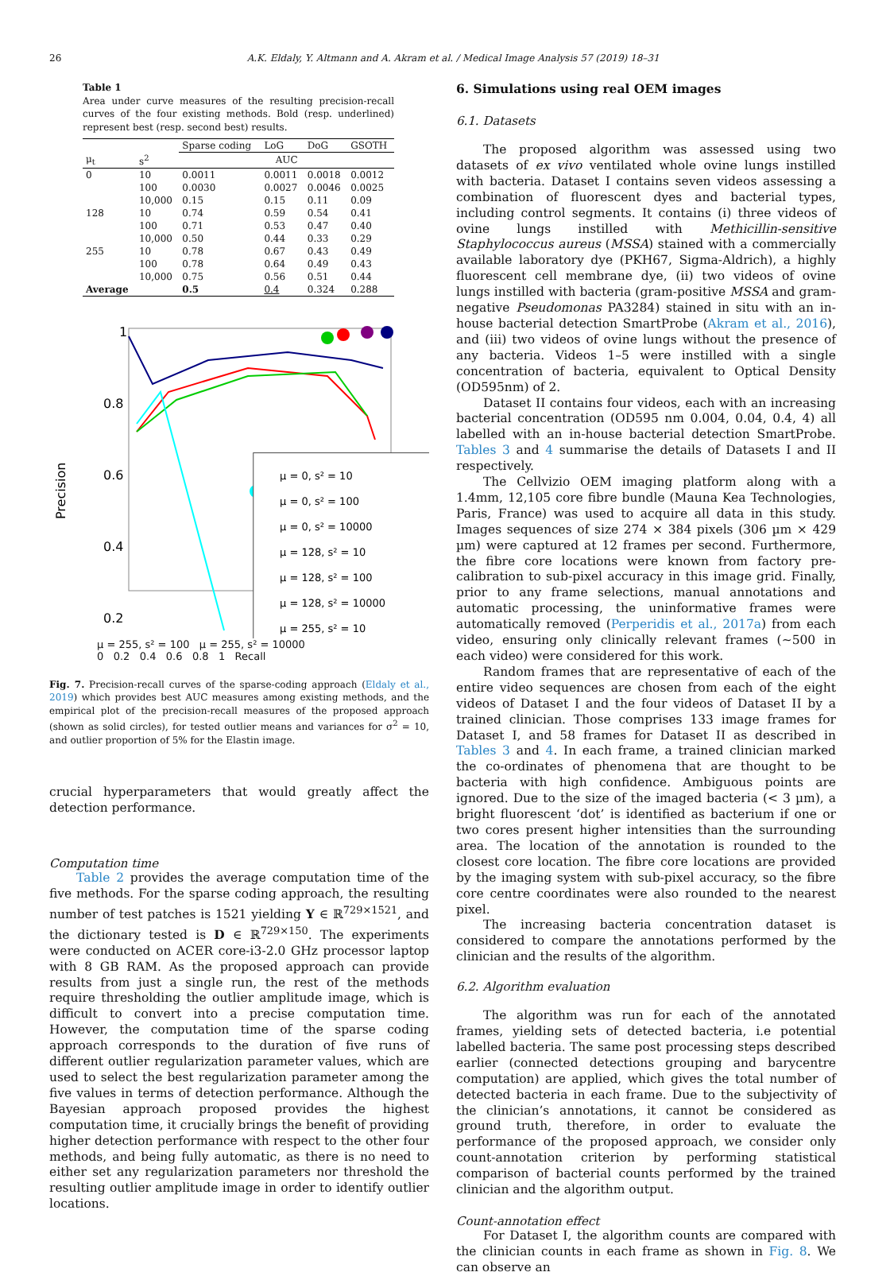26 A.K. Eldaly, Y. Altmann and A. Akram et al. / Medical Image Analysis 57 (2019) 18–31
Table 1
Area under curve measures of the resulting precision-recall curves of the four existing methods. Bold (resp. underlined) represent best (resp. second best) results.
| | | Sparse coding | LoG | DoG | GSOTH |
| --- | --- | --- | --- | --- | --- |
| μ<sub>t</sub> | s<sup>2</sup> | AUC | | | |
| 0 | 10 | 0.0011 | 0.0011 | 0.0018 | 0.0012 |
| | 100 | 0.0030 | 0.0027 | 0.0046 | 0.0025 |
| | 10,000 | 0.15 | 0.15 | 0.11 | 0.09 |
| 128 | 10 | 0.74 | 0.59 | 0.54 | 0.41 |
| | 100 | 0.71 | 0.53 | 0.47 | 0.40 |
| | 10,000 | 0.50 | 0.44 | 0.33 | 0.29 |
| 255 | 10 | 0.78 | 0.67 | 0.43 | 0.49 |
| | 100 | 0.78 | 0.64 | 0.49 | 0.43 |
| | 10,000 | 0.75 | 0.56 | 0.51 | 0.44 |
| Average | | 0.5 | 0.4 | 0.324 | 0.288 |
1
0.8
0.6
0.4
0.2
Precision
μ = 0, s² = 10
μ = 0, s² = 100
μ = 0, s² = 10000
μ = 128, s² = 10
μ = 128, s² = 100
μ = 128, s² = 10000
μ = 255, s² = 10
μ = 255, s² = 100 μ = 255, s² = 10000
0 0.2 0.4 0.6 0.8 1 Recall
Fig. 7. Precision-recall curves of the sparse-coding approach (Eldaly et al., 2019) which provides best AUC measures among existing methods, and the empirical plot of the precision-recall measures of the proposed approach (shown as solid circles), for tested outlier means and variances for σ<sup>2</sup> = 10, and outlier proportion of 5% for the Elastin image.
crucial hyperparameters that would greatly affect the detection performance.
Computation time
Table 2 provides the average computation time of the five methods. For the sparse coding approach, the resulting number of test patches is 1521 yielding Y ∈ ℝ<sup>729×1521</sup>, and the dictionary tested is D ∈ ℝ<sup>729×150</sup>. The experiments were conducted on ACER core-i3-2.0 GHz processor laptop with 8 GB RAM. As the proposed approach can provide results from just a single run, the rest of the methods require thresholding the outlier amplitude image, which is difficult to convert into a precise computation time. However, the computation time of the sparse coding approach corresponds to the duration of five runs of different outlier regularization parameter values, which are used to select the best regularization parameter among the five values in terms of detection performance. Although the Bayesian approach proposed provides the highest computation time, it crucially brings the benefit of providing higher detection performance with respect to the other four methods, and being fully automatic, as there is no need to either set any regularization parameters nor threshold the resulting outlier amplitude image in order to identify outlier locations.
6. Simulations using real OEM images
6.1. Datasets
The proposed algorithm was assessed using two datasets of ex vivo ventilated whole ovine lungs instilled with bacteria. Dataset I contains seven videos assessing a combination of fluorescent dyes and bacterial types, including control segments. It contains (i) three videos of ovine lungs instilled with Methicillin-sensitive Staphylococcus aureus (MSSA) stained with a commercially available laboratory dye (PKH67, Sigma-Aldrich), a highly fluorescent cell membrane dye, (ii) two videos of ovine lungs instilled with bacteria (gram-positive MSSA and gram-negative Pseudomonas PA3284) stained in situ with an in-house bacterial detection SmartProbe (Akram et al., 2016), and (iii) two videos of ovine lungs without the presence of any bacteria. Videos 1–5 were instilled with a single concentration of bacteria, equivalent to Optical Density (OD595nm) of 2.
Dataset II contains four videos, each with an increasing bacterial concentration (OD595 nm 0.004, 0.04, 0.4, 4) all labelled with an in-house bacterial detection SmartProbe. Tables 3 and 4 summarise the details of Datasets I and II respectively.
The Cellvizio OEM imaging platform along with a 1.4mm, 12,105 core fibre bundle (Mauna Kea Technologies, Paris, France) was used to acquire all data in this study. Images sequences of size 274 × 384 pixels (306 µm × 429 µm) were captured at 12 frames per second. Furthermore, the fibre core locations were known from factory pre-calibration to sub-pixel accuracy in this image grid. Finally, prior to any frame selections, manual annotations and automatic processing, the uninformative frames were automatically removed (Perperidis et al., 2017a) from each video, ensuring only clinically relevant frames (∼500 in each video) were considered for this work.
Random frames that are representative of each of the entire video sequences are chosen from each of the eight videos of Dataset I and the four videos of Dataset II by a trained clinician. Those comprises 133 image frames for Dataset I, and 58 frames for Dataset II as described in Tables 3 and 4. In each frame, a trained clinician marked the co-ordinates of phenomena that are thought to be bacteria with high confidence. Ambiguous points are ignored. Due to the size of the imaged bacteria (< 3 µm), a bright fluorescent ‘dot’ is identified as bacterium if one or two cores present higher intensities than the surrounding area. The location of the annotation is rounded to the closest core location. The fibre core locations are provided by the imaging system with sub-pixel accuracy, so the fibre core centre coordinates were also rounded to the nearest pixel.
The increasing bacteria concentration dataset is considered to compare the annotations performed by the clinician and the results of the algorithm.
6.2. Algorithm evaluation
The algorithm was run for each of the annotated frames, yielding sets of detected bacteria, i.e potential labelled bacteria. The same post processing steps described earlier (connected detections grouping and barycentre computation) are applied, which gives the total number of detected bacteria in each frame. Due to the subjectivity of the clinician’s annotations, it cannot be considered as ground truth, therefore, in order to evaluate the performance of the proposed approach, we consider only count-annotation criterion by performing statistical comparison of bacterial counts performed by the trained clinician and the algorithm output.
Count-annotation effect
For Dataset I, the algorithm counts are compared with the clinician counts in each frame as shown in Fig. 8. We can observe an